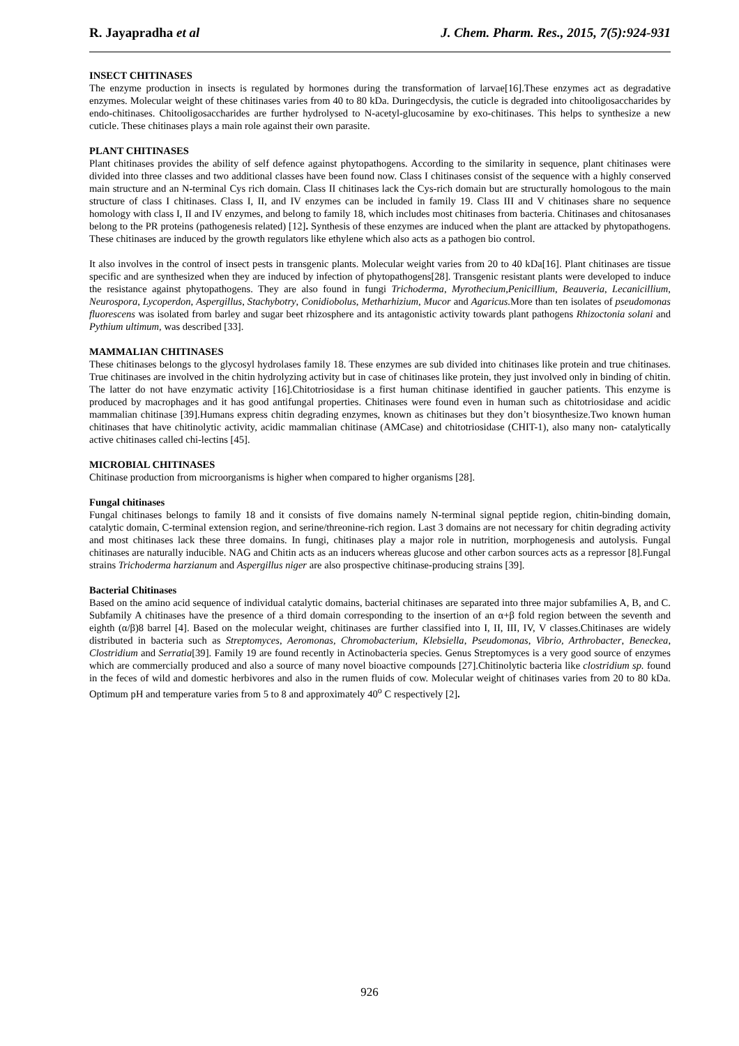R. Jayapradha et al J. Chem. Pharm. Res., 2015, 7(5):924-931
INSECT CHITINASES
The enzyme production in insects is regulated by hormones during the transformation of larvae[16].These enzymes act as degradative enzymes. Molecular weight of these chitinases varies from 40 to 80 kDa. Duringecdysis, the cuticle is degraded into chitooligosaccharides by endo-chitinases. Chitooligosaccharides are further hydrolysed to N-acetyl-glucosamine by exo-chitinases. This helps to synthesize a new cuticle. These chitinases plays a main role against their own parasite.
PLANT CHITINASES
Plant chitinases provides the ability of self defence against phytopathogens. According to the similarity in sequence, plant chitinases were divided into three classes and two additional classes have been found now. Class I chitinases consist of the sequence with a highly conserved main structure and an N-terminal Cys rich domain. Class II chitinases lack the Cys-rich domain but are structurally homologous to the main structure of class I chitinases. Class I, II, and IV enzymes can be included in family 19. Class III and V chitinases share no sequence homology with class I, II and IV enzymes, and belong to family 18, which includes most chitinases from bacteria. Chitinases and chitosanases belong to the PR proteins (pathogenesis related) [12]. Synthesis of these enzymes are induced when the plant are attacked by phytopathogens. These chitinases are induced by the growth regulators like ethylene which also acts as a pathogen bio control.
It also involves in the control of insect pests in transgenic plants. Molecular weight varies from 20 to 40 kDa[16]. Plant chitinases are tissue specific and are synthesized when they are induced by infection of phytopathogens[28]. Transgenic resistant plants were developed to induce the resistance against phytopathogens. They are also found in fungi Trichoderma, Myrothecium,Penicillium, Beauveria, Lecanicillium, Neurospora, Lycoperdon, Aspergillus, Stachybotry, Conidiobolus, Metharhizium, Mucor and Agaricus. More than ten isolates of pseudomonas fluorescens was isolated from barley and sugar beet rhizosphere and its antagonistic activity towards plant pathogens Rhizoctonia solani and Pythium ultimum, was described [33].
MAMMALIAN CHITINASES
These chitinases belongs to the glycosyl hydrolases family 18. These enzymes are sub divided into chitinases like protein and true chitinases. True chitinases are involved in the chitin hydrolyzing activity but in case of chitinases like protein, they just involved only in binding of chitin. The latter do not have enzymatic activity [16].Chitotriosidase is a first human chitinase identified in gaucher patients. This enzyme is produced by macrophages and it has good antifungal properties. Chitinases were found even in human such as chitotriosidase and acidic mammalian chitinase [39].Humans express chitin degrading enzymes, known as chitinases but they don’t biosynthesize.Two known human chitinases that have chitinolytic activity, acidic mammalian chitinase (AMCase) and chitotriosidase (CHIT-1), also many non- catalytically active chitinases called chi-lectins [45].
MICROBIAL CHITINASES
Chitinase production from microorganisms is higher when compared to higher organisms [28].
Fungal chitinases
Fungal chitinases belongs to family 18 and it consists of five domains namely N-terminal signal peptide region, chitin-binding domain, catalytic domain, C-terminal extension region, and serine/threonine-rich region. Last 3 domains are not necessary for chitin degrading activity and most chitinases lack these three domains. In fungi, chitinases play a major role in nutrition, morphogenesis and autolysis. Fungal chitinases are naturally inducible. NAG and Chitin acts as an inducers whereas glucose and other carbon sources acts as a repressor [8].Fungal strains Trichoderma harzianum and Aspergillus niger are also prospective chitinase-producing strains [39].
Bacterial Chitinases
Based on the amino acid sequence of individual catalytic domains, bacterial chitinases are separated into three major subfamilies A, B, and C. Subfamily A chitinases have the presence of a third domain corresponding to the insertion of an α+β fold region between the seventh and eighth (α/β)8 barrel [4]. Based on the molecular weight, chitinases are further classified into I, II, III, IV, V classes.Chitinases are widely distributed in bacteria such as Streptomyces, Aeromonas, Chromobacterium, Klebsiella, Pseudomonas, Vibrio, Arthrobacter, Beneckea, Clostridium and Serratia[39]. Family 19 are found recently in Actinobacteria species. Genus Streptomyces is a very good source of enzymes which are commercially produced and also a source of many novel bioactive compounds [27].Chitinolytic bacteria like clostridium sp. found in the feces of wild and domestic herbivores and also in the rumen fluids of cow. Molecular weight of chitinases varies from 20 to 80 kDa. Optimum pH and temperature varies from 5 to 8 and approximately 40<sup>o</sup> C respectively [2].
926